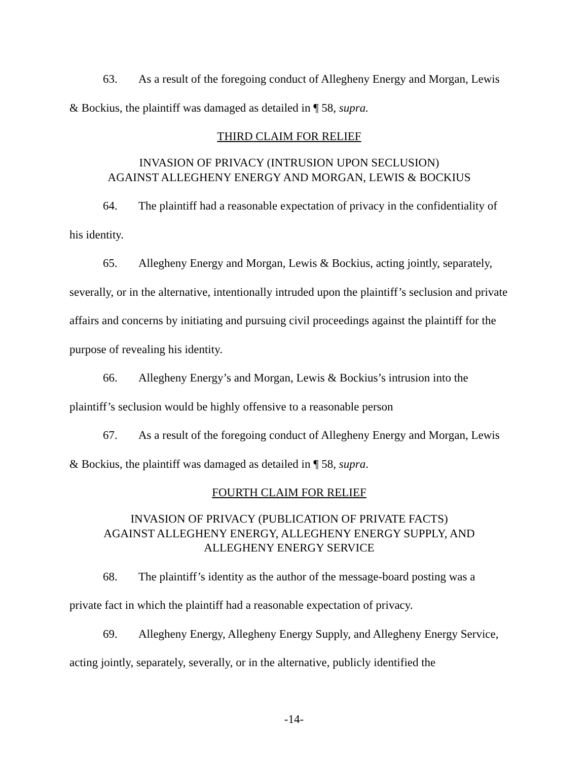63. As a result of the foregoing conduct of Allegheny Energy and Morgan, Lewis & Bockius, the plaintiff was damaged as detailed in ¶ 58, supra.
THIRD CLAIM FOR RELIEF
INVASION OF PRIVACY (INTRUSION UPON SECLUSION)
AGAINST ALLEGHENY ENERGY AND MORGAN, LEWIS & BOCKIUS
64. The plaintiff had a reasonable expectation of privacy in the confidentiality of his identity.
65. Allegheny Energy and Morgan, Lewis & Bockius, acting jointly, separately, severally, or in the alternative, intentionally intruded upon the plaintiff’s seclusion and private affairs and concerns by initiating and pursuing civil proceedings against the plaintiff for the purpose of revealing his identity.
66. Allegheny Energy’s and Morgan, Lewis & Bockius’s intrusion into the plaintiff’s seclusion would be highly offensive to a reasonable person
67. As a result of the foregoing conduct of Allegheny Energy and Morgan, Lewis & Bockius, the plaintiff was damaged as detailed in ¶ 58, supra.
FOURTH CLAIM FOR RELIEF
INVASION OF PRIVACY (PUBLICATION OF PRIVATE FACTS)
AGAINST ALLEGHENY ENERGY, ALLEGHENY ENERGY SUPPLY, AND
ALLEGHENY ENERGY SERVICE
68. The plaintiff’s identity as the author of the message-board posting was a private fact in which the plaintiff had a reasonable expectation of privacy.
69. Allegheny Energy, Allegheny Energy Supply, and Allegheny Energy Service, acting jointly, separately, severally, or in the alternative, publicly identified the
-14-